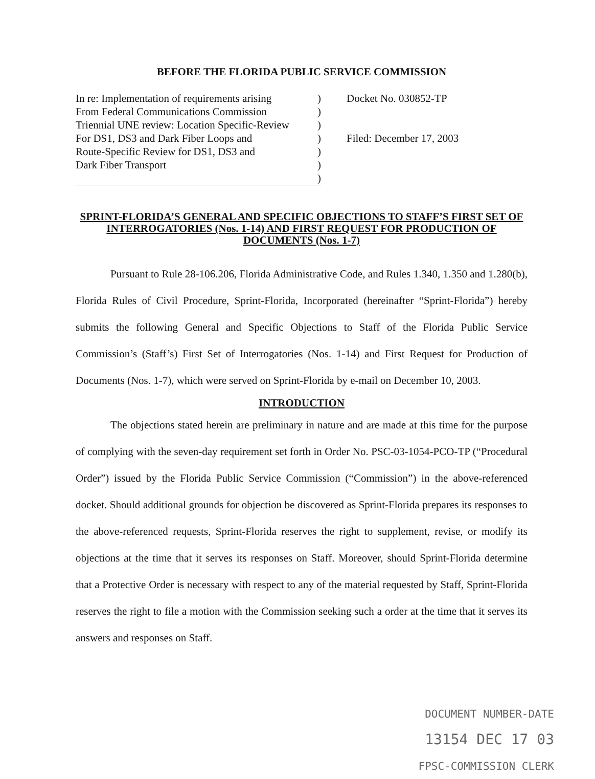BEFORE THE FLORIDA PUBLIC SERVICE COMMISSION
In re: Implementation of requirements arising)
From Federal Communications Commission)
Triennial UNE review: Location Specific-Review)
For DS1, DS3 and Dark Fiber Loops and)
Route-Specific Review for DS1, DS3 and)
Dark Fiber Transport)
)
Docket No. 030852-TP
Filed: December 17, 2003
SPRINT-FLORIDA’S GENERAL AND SPECIFIC OBJECTIONS TO STAFF’S FIRST SET OF INTERROGATORIES (Nos. 1-14) AND FIRST REQUEST FOR PRODUCTION OF DOCUMENTS (Nos. 1-7)
Pursuant to Rule 28-106.206, Florida Administrative Code, and Rules 1.340, 1.350 and 1.280(b), Florida Rules of Civil Procedure, Sprint-Florida, Incorporated (hereinafter “Sprint-Florida”) hereby submits the following General and Specific Objections to Staff of the Florida Public Service Commission’s (Staff’s) First Set of Interrogatories (Nos. 1-14) and First Request for Production of Documents (Nos. 1-7), which were served on Sprint-Florida by e-mail on December 10, 2003.
INTRODUCTION
The objections stated herein are preliminary in nature and are made at this time for the purpose of complying with the seven-day requirement set forth in Order No. PSC-03-1054-PCO-TP (“Procedural Order”) issued by the Florida Public Service Commission (“Commission”) in the above-referenced docket. Should additional grounds for objection be discovered as Sprint-Florida prepares its responses to the above-referenced requests, Sprint-Florida reserves the right to supplement, revise, or modify its objections at the time that it serves its responses on Staff. Moreover, should Sprint-Florida determine that a Protective Order is necessary with respect to any of the material requested by Staff, Sprint-Florida reserves the right to file a motion with the Commission seeking such a order at the time that it serves its answers and responses on Staff.
DOCUMENT NUMBER-DATE
13154 DEC 17 03
FPSC-COMMISSION CLERK